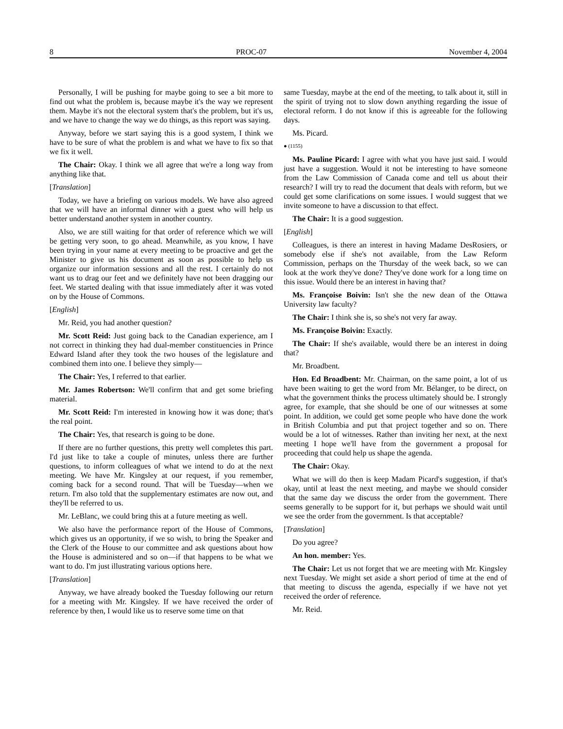8 PROC-07 November 4, 2004
Personally, I will be pushing for maybe going to see a bit more to find out what the problem is, because maybe it's the way we represent them. Maybe it's not the electoral system that's the problem, but it's us, and we have to change the way we do things, as this report was saying.
Anyway, before we start saying this is a good system, I think we have to be sure of what the problem is and what we have to fix so that we fix it well.
The Chair: Okay. I think we all agree that we're a long way from anything like that.
[Translation]
Today, we have a briefing on various models. We have also agreed that we will have an informal dinner with a guest who will help us better understand another system in another country.
Also, we are still waiting for that order of reference which we will be getting very soon, to go ahead. Meanwhile, as you know, I have been trying in your name at every meeting to be proactive and get the Minister to give us his document as soon as possible to help us organize our information sessions and all the rest. I certainly do not want us to drag our feet and we definitely have not been dragging our feet. We started dealing with that issue immediately after it was voted on by the House of Commons.
[English]
Mr. Reid, you had another question?
Mr. Scott Reid: Just going back to the Canadian experience, am I not correct in thinking they had dual-member constituencies in Prince Edward Island after they took the two houses of the legislature and combined them into one. I believe they simply—
The Chair: Yes, I referred to that earlier.
Mr. James Robertson: We'll confirm that and get some briefing material.
Mr. Scott Reid: I'm interested in knowing how it was done; that's the real point.
The Chair: Yes, that research is going to be done.
If there are no further questions, this pretty well completes this part. I'd just like to take a couple of minutes, unless there are further questions, to inform colleagues of what we intend to do at the next meeting. We have Mr. Kingsley at our request, if you remember, coming back for a second round. That will be Tuesday—when we return. I'm also told that the supplementary estimates are now out, and they'll be referred to us.
Mr. LeBlanc, we could bring this at a future meeting as well.
We also have the performance report of the House of Commons, which gives us an opportunity, if we so wish, to bring the Speaker and the Clerk of the House to our committee and ask questions about how the House is administered and so on—if that happens to be what we want to do. I'm just illustrating various options here.
[Translation]
Anyway, we have already booked the Tuesday following our return for a meeting with Mr. Kingsley. If we have received the order of reference by then, I would like us to reserve some time on that
same Tuesday, maybe at the end of the meeting, to talk about it, still in the spirit of trying not to slow down anything regarding the issue of electoral reform. I do not know if this is agreeable for the following days.
Ms. Picard.
● (1155)
Ms. Pauline Picard: I agree with what you have just said. I would just have a suggestion. Would it not be interesting to have someone from the Law Commission of Canada come and tell us about their research? I will try to read the document that deals with reform, but we could get some clarifications on some issues. I would suggest that we invite someone to have a discussion to that effect.
The Chair: It is a good suggestion.
[English]
Colleagues, is there an interest in having Madame DesRosiers, or somebody else if she's not available, from the Law Reform Commission, perhaps on the Thursday of the week back, so we can look at the work they've done? They've done work for a long time on this issue. Would there be an interest in having that?
Ms. Françoise Boivin: Isn't she the new dean of the Ottawa University law faculty?
The Chair: I think she is, so she's not very far away.
Ms. Françoise Boivin: Exactly.
The Chair: If she's available, would there be an interest in doing that?
Mr. Broadbent.
Hon. Ed Broadbent: Mr. Chairman, on the same point, a lot of us have been waiting to get the word from Mr. Bélanger, to be direct, on what the government thinks the process ultimately should be. I strongly agree, for example, that she should be one of our witnesses at some point. In addition, we could get some people who have done the work in British Columbia and put that project together and so on. There would be a lot of witnesses. Rather than inviting her next, at the next meeting I hope we'll have from the government a proposal for proceeding that could help us shape the agenda.
The Chair: Okay.
What we will do then is keep Madam Picard's suggestion, if that's okay, until at least the next meeting, and maybe we should consider that the same day we discuss the order from the government. There seems generally to be support for it, but perhaps we should wait until we see the order from the government. Is that acceptable?
[Translation]
Do you agree?
An hon. member: Yes.
The Chair: Let us not forget that we are meeting with Mr. Kingsley next Tuesday. We might set aside a short period of time at the end of that meeting to discuss the agenda, especially if we have not yet received the order of reference.
Mr. Reid.